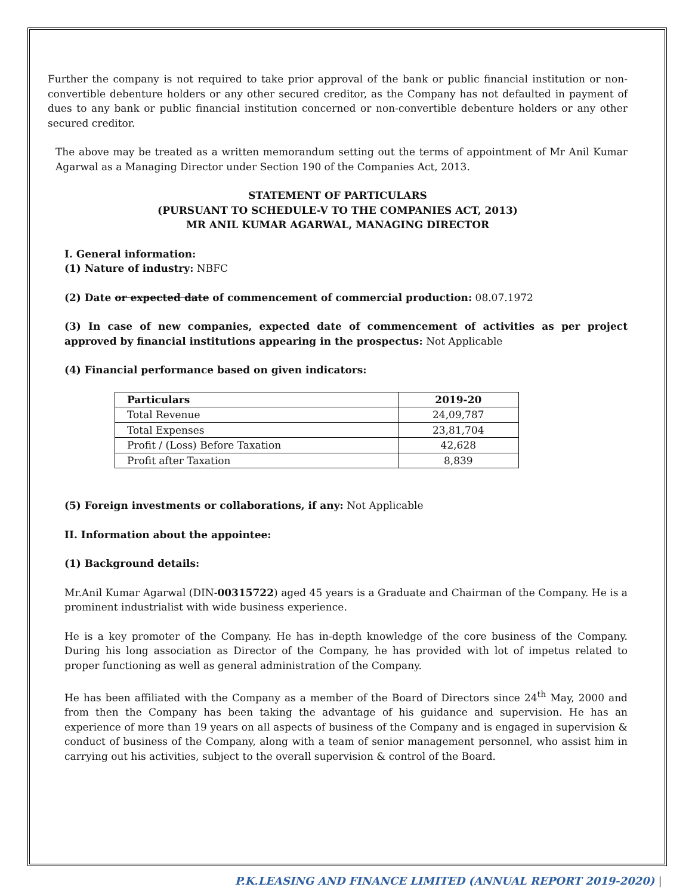Further the company is not required to take prior approval of the bank or public financial institution or non-convertible debenture holders or any other secured creditor, as the Company has not defaulted in payment of dues to any bank or public financial institution concerned or non-convertible debenture holders or any other secured creditor.
The above may be treated as a written memorandum setting out the terms of appointment of Mr Anil Kumar Agarwal as a Managing Director under Section 190 of the Companies Act, 2013.
STATEMENT OF PARTICULARS
(PURSUANT TO SCHEDULE-V TO THE COMPANIES ACT, 2013)
MR ANIL KUMAR AGARWAL, MANAGING DIRECTOR
I. General information:
(1) Nature of industry: NBFC
(2) Date or expected date of commencement of commercial production: 08.07.1972
(3) In case of new companies, expected date of commencement of activities as per project approved by financial institutions appearing in the prospectus: Not Applicable
(4) Financial performance based on given indicators:
| Particulars | 2019-20 |
| --- | --- |
| Total Revenue | 24,09,787 |
| Total Expenses | 23,81,704 |
| Profit / (Loss) Before Taxation | 42,628 |
| Profit after Taxation | 8,839 |
(5) Foreign investments or collaborations, if any: Not Applicable
II. Information about the appointee:
(1) Background details:
Mr.Anil Kumar Agarwal (DIN-00315722) aged 45 years is a Graduate and Chairman of the Company. He is a prominent industrialist with wide business experience.
He is a key promoter of the Company. He has in-depth knowledge of the core business of the Company. During his long association as Director of the Company, he has provided with lot of impetus related to proper functioning as well as general administration of the Company.
He has been affiliated with the Company as a member of the Board of Directors since 24<sup>th</sup> May, 2000 and from then the Company has been taking the advantage of his guidance and supervision. He has an experience of more than 19 years on all aspects of business of the Company and is engaged in supervision & conduct of business of the Company, along with a team of senior management personnel, who assist him in carrying out his activities, subject to the overall supervision & control of the Board.
P.K.LEASING AND FINANCE LIMITED (ANNUAL REPORT 2019-2020) |